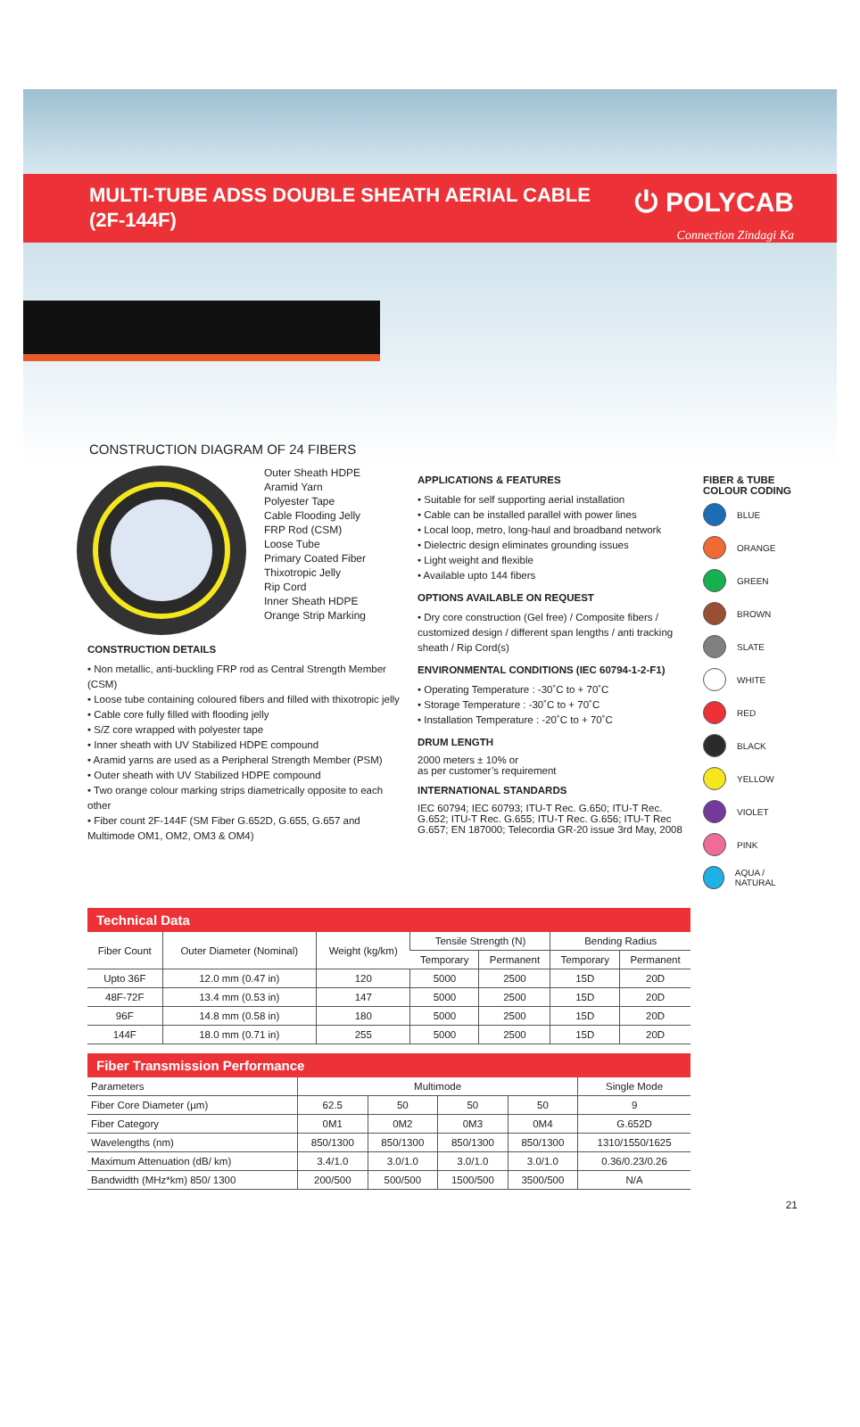MULTI-TUBE ADSS DOUBLE SHEATH AERIAL CABLE
(2F-144F)
⏻ POLYCAB
Connection Zindagi Ka
CONSTRUCTION DIAGRAM OF 24 FIBERS
Outer Sheath HDPE
Aramid Yarn
Polyester Tape
Cable Flooding Jelly
FRP Rod (CSM)
Loose Tube
Primary Coated Fiber
Thixotropic Jelly
Rip Cord
Inner Sheath HDPE
Orange Strip Marking
CONSTRUCTION DETAILS
• Non metallic, anti-buckling FRP rod as Central Strength Member (CSM)
• Loose tube containing coloured fibers and filled with thixotropic jelly
• Cable core fully filled with flooding jelly
• S/Z core wrapped with polyester tape
• Inner sheath with UV Stabilized HDPE compound
• Aramid yarns are used as a Peripheral Strength Member (PSM)
• Outer sheath with UV Stabilized HDPE compound
• Two orange colour marking strips diametrically opposite to each other
• Fiber count 2F-144F (SM Fiber G.652D, G.655, G.657 and Multimode OM1, OM2, OM3 & OM4)
APPLICATIONS & FEATURES
• Suitable for self supporting aerial installation
• Cable can be installed parallel with power lines
• Local loop, metro, long-haul and broadband network
• Dielectric design eliminates grounding issues
• Light weight and flexible
• Available upto 144 fibers
OPTIONS AVAILABLE ON REQUEST
• Dry core construction (Gel free) / Composite fibers / customized design / different span lengths / anti tracking sheath / Rip Cord(s)
ENVIRONMENTAL CONDITIONS (IEC 60794-1-2-F1)
• Operating Temperature : -30˚C to + 70˚C
• Storage Temperature : -30˚C to + 70˚C
• Installation Temperature : -20˚C to + 70˚C
DRUM LENGTH
2000 meters ± 10% or
as per customer’s requirement
INTERNATIONAL STANDARDS
IEC 60794; IEC 60793; ITU-T Rec. G.650; ITU-T Rec. G.652; ITU-T Rec. G.655; ITU-T Rec. G.656; ITU-T Rec G.657; EN 187000; Telecordia GR-20 issue 3rd May, 2008
FIBER & TUBE COLOUR CODING
BLUE
ORANGE
GREEN
BROWN
SLATE
WHITE
RED
BLACK
YELLOW
VIOLET
PINK
AQUA / NATURAL
Technical Data
| Fiber Count | Outer Diameter (Nominal) | Weight (kg/km) | Tensile Strength (N) | | Bending Radius | |
| --- | --- | --- | --- | --- | --- | --- |
| | | | Temporary | Permanent | Temporary | Permanent |
| Upto 36F | 12.0 mm (0.47 in) | 120 | 5000 | 2500 | 15D | 20D |
| 48F-72F | 13.4 mm (0.53 in) | 147 | 5000 | 2500 | 15D | 20D |
| 96F | 14.8 mm (0.58 in) | 180 | 5000 | 2500 | 15D | 20D |
| 144F | 18.0 mm (0.71 in) | 255 | 5000 | 2500 | 15D | 20D |
Fiber Transmission Performance
| Parameters | Multimode | | | | Single Mode |
| --- | --- | --- | --- | --- | --- |
| Fiber Core Diameter (µm) | 62.5 | 50 | 50 | 50 | 9 |
| Fiber Category | 0M1 | 0M2 | 0M3 | 0M4 | G.652D |
| Wavelengths (nm) | 850/1300 | 850/1300 | 850/1300 | 850/1300 | 1310/1550/1625 |
| Maximum Attenuation (dB/ km) | 3.4/1.0 | 3.0/1.0 | 3.0/1.0 | 3.0/1.0 | 0.36/0.23/0.26 |
| Bandwidth (MHz*km) 850/ 1300 | 200/500 | 500/500 | 1500/500 | 3500/500 | N/A |
21